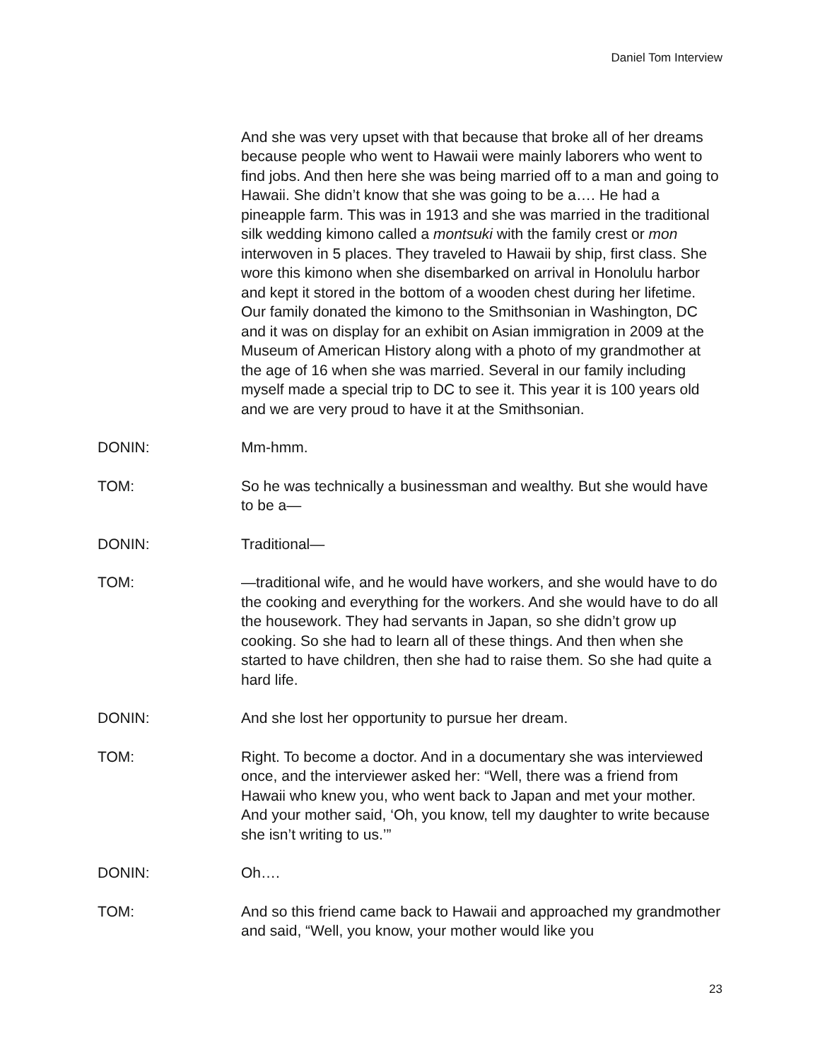Daniel Tom Interview
And she was very upset with that because that broke all of her dreams because people who went to Hawaii were mainly laborers who went to find jobs. And then here she was being married off to a man and going to Hawaii. She didn’t know that she was going to be a…. He had a pineapple farm. This was in 1913 and she was married in the traditional silk wedding kimono called a montsuki with the family crest or mon interwoven in 5 places. They traveled to Hawaii by ship, first class. She wore this kimono when she disembarked on arrival in Honolulu harbor and kept it stored in the bottom of a wooden chest during her lifetime. Our family donated the kimono to the Smithsonian in Washington, DC and it was on display for an exhibit on Asian immigration in 2009 at the Museum of American History along with a photo of my grandmother at the age of 16 when she was married. Several in our family including myself made a special trip to DC to see it. This year it is 100 years old and we are very proud to have it at the Smithsonian.
DONIN: Mm-hmm.
TOM: So he was technically a businessman and wealthy. But she would have to be a—
DONIN: Traditional—
TOM: —traditional wife, and he would have workers, and she would have to do the cooking and everything for the workers. And she would have to do all the housework. They had servants in Japan, so she didn’t grow up cooking. So she had to learn all of these things. And then when she started to have children, then she had to raise them. So she had quite a hard life.
DONIN: And she lost her opportunity to pursue her dream.
TOM: Right. To become a doctor. And in a documentary she was interviewed once, and the interviewer asked her: “Well, there was a friend from Hawaii who knew you, who went back to Japan and met your mother. And your mother said, ‘Oh, you know, tell my daughter to write because she isn’t writing to us.’”
DONIN: Oh….
TOM: And so this friend came back to Hawaii and approached my grandmother and said, “Well, you know, your mother would like you
23